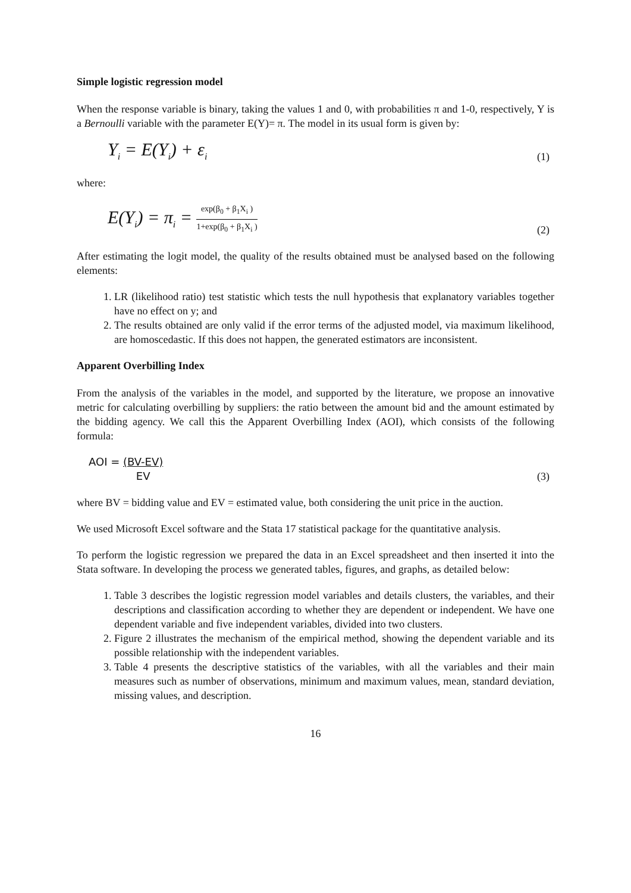Simple logistic regression model
When the response variable is binary, taking the values 1 and 0, with probabilities π and 1-0, respectively, Y is a Bernoulli variable with the parameter E(Y)= π. The model in its usual form is given by:
Y<sub>i</sub> = E(Y<sub>i</sub>) + ε<sub>i</sub> (1)
where:
E(Y<sub>i</sub>) = π<sub>i</sub> = exp(β<sub>0</sub> + β<sub>1</sub>X<sub>i</sub> ) 1+exp(β<sub>0</sub> + β<sub>1</sub>X<sub>i</sub> ) (2)
After estimating the logit model, the quality of the results obtained must be analysed based on the following elements:
1. LR (likelihood ratio) test statistic which tests the null hypothesis that explanatory variables together have no effect on y; and
2. The results obtained are only valid if the error terms of the adjusted model, via maximum likelihood, are homoscedastic. If this does not happen, the generated estimators are inconsistent.
Apparent Overbilling Index
From the analysis of the variables in the model, and supported by the literature, we propose an innovative metric for calculating overbilling by suppliers: the ratio between the amount bid and the amount estimated by the bidding agency. We call this the Apparent Overbilling Index (AOI), which consists of the following formula:
AOI = (BV-EV) EV (3)
where BV = bidding value and EV = estimated value, both considering the unit price in the auction.
We used Microsoft Excel software and the Stata 17 statistical package for the quantitative analysis.
To perform the logistic regression we prepared the data in an Excel spreadsheet and then inserted it into the Stata software. In developing the process we generated tables, figures, and graphs, as detailed below:
1. Table 3 describes the logistic regression model variables and details clusters, the variables, and their descriptions and classification according to whether they are dependent or independent. We have one dependent variable and five independent variables, divided into two clusters.
2. Figure 2 illustrates the mechanism of the empirical method, showing the dependent variable and its possible relationship with the independent variables.
3. Table 4 presents the descriptive statistics of the variables, with all the variables and their main measures such as number of observations, minimum and maximum values, mean, standard deviation, missing values, and description.
16